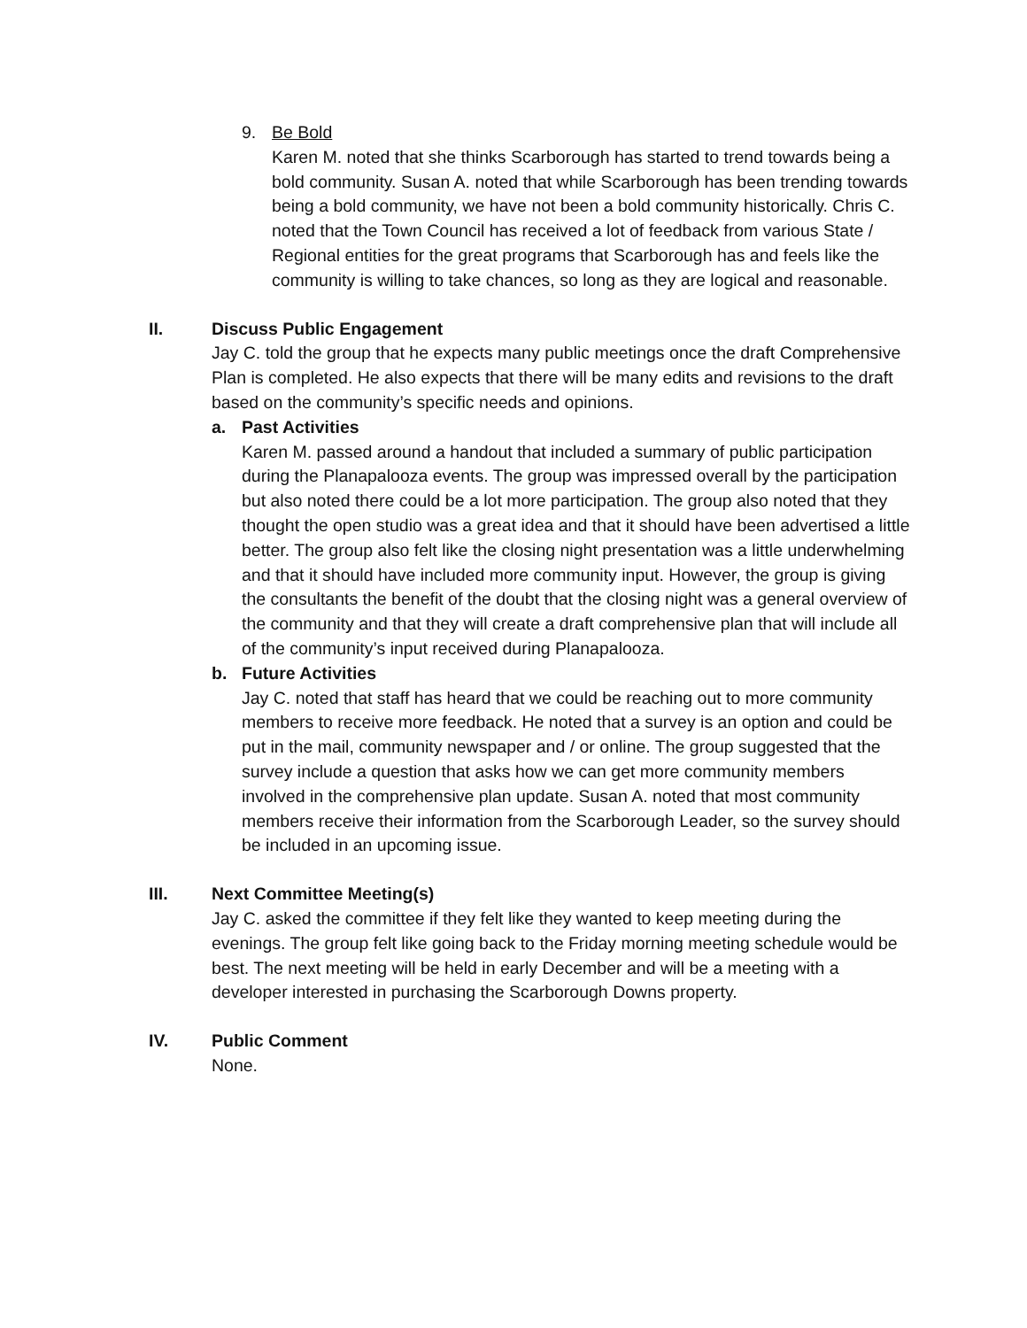9. Be Bold
Karen M. noted that she thinks Scarborough has started to trend towards being a bold community. Susan A. noted that while Scarborough has been trending towards being a bold community, we have not been a bold community historically. Chris C. noted that the Town Council has received a lot of feedback from various State / Regional entities for the great programs that Scarborough has and feels like the community is willing to take chances, so long as they are logical and reasonable.
II. Discuss Public Engagement
Jay C. told the group that he expects many public meetings once the draft Comprehensive Plan is completed. He also expects that there will be many edits and revisions to the draft based on the community’s specific needs and opinions.
a. Past Activities
Karen M. passed around a handout that included a summary of public participation during the Planapalooza events. The group was impressed overall by the participation but also noted there could be a lot more participation. The group also noted that they thought the open studio was a great idea and that it should have been advertised a little better. The group also felt like the closing night presentation was a little underwhelming and that it should have included more community input. However, the group is giving the consultants the benefit of the doubt that the closing night was a general overview of the community and that they will create a draft comprehensive plan that will include all of the community’s input received during Planapalooza.
b. Future Activities
Jay C. noted that staff has heard that we could be reaching out to more community members to receive more feedback. He noted that a survey is an option and could be put in the mail, community newspaper and / or online. The group suggested that the survey include a question that asks how we can get more community members involved in the comprehensive plan update. Susan A. noted that most community members receive their information from the Scarborough Leader, so the survey should be included in an upcoming issue.
III. Next Committee Meeting(s)
Jay C. asked the committee if they felt like they wanted to keep meeting during the evenings. The group felt like going back to the Friday morning meeting schedule would be best. The next meeting will be held in early December and will be a meeting with a developer interested in purchasing the Scarborough Downs property.
IV. Public Comment
None.